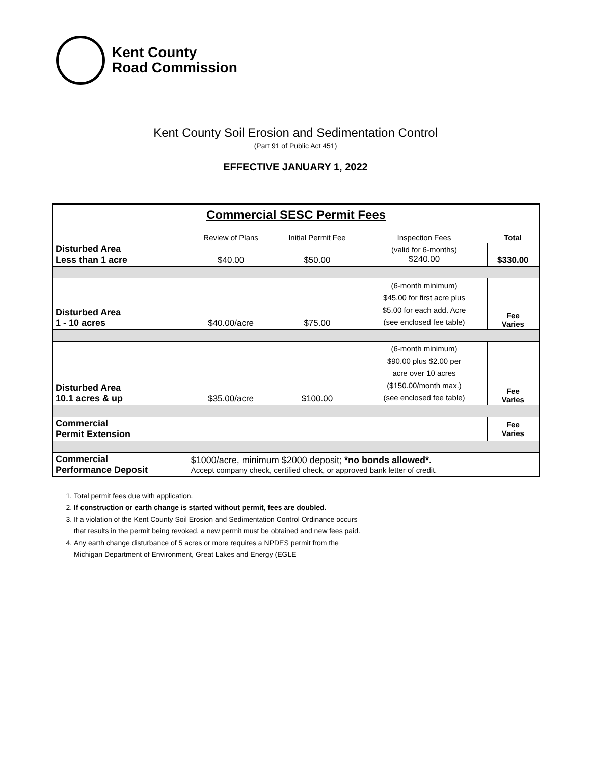Kent County
Road Commission
Kent County Soil Erosion and Sedimentation Control
(Part 91 of Public Act 451)
EFFECTIVE JANUARY 1, 2022
| Commercial SESC Permit Fees | | | | |
| --- | --- | --- | --- | --- |
| | Review of Plans | Initial Permit Fee | Inspection Fees | Total |
| Disturbed Area Less than 1 acre | $40.00 | $50.00 | (valid for 6-months) $240.00 | $330.00 |
| Disturbed Area 1 - 10 acres | $40.00/acre | $75.00 | (6-month minimum) $45.00 for first acre plus $5.00 for each add. Acre (see enclosed fee table) | Fee Varies |
| Disturbed Area 10.1 acres & up | $35.00/acre | $100.00 | (6-month minimum) $90.00 plus $2.00 per acre over 10 acres ($150.00/month max.) (see enclosed fee table) | Fee Varies |
| Commercial Permit Extension | | | | Fee Varies |
| Commercial Performance Deposit | $1000/acre, minimum $2000 deposit; * no bonds allowed *. Accept company check, certified check, or approved bank letter of credit. | | | |
1. Total permit fees due with application.
2. If construction or earth change is started without permit, fees are doubled.
3. If a violation of the Kent County Soil Erosion and Sedimentation Control Ordinance occurs
that results in the permit being revoked, a new permit must be obtained and new fees paid.
4. Any earth change disturbance of 5 acres or more requires a NPDES permit from the
Michigan Department of Environment, Great Lakes and Energy (EGLE